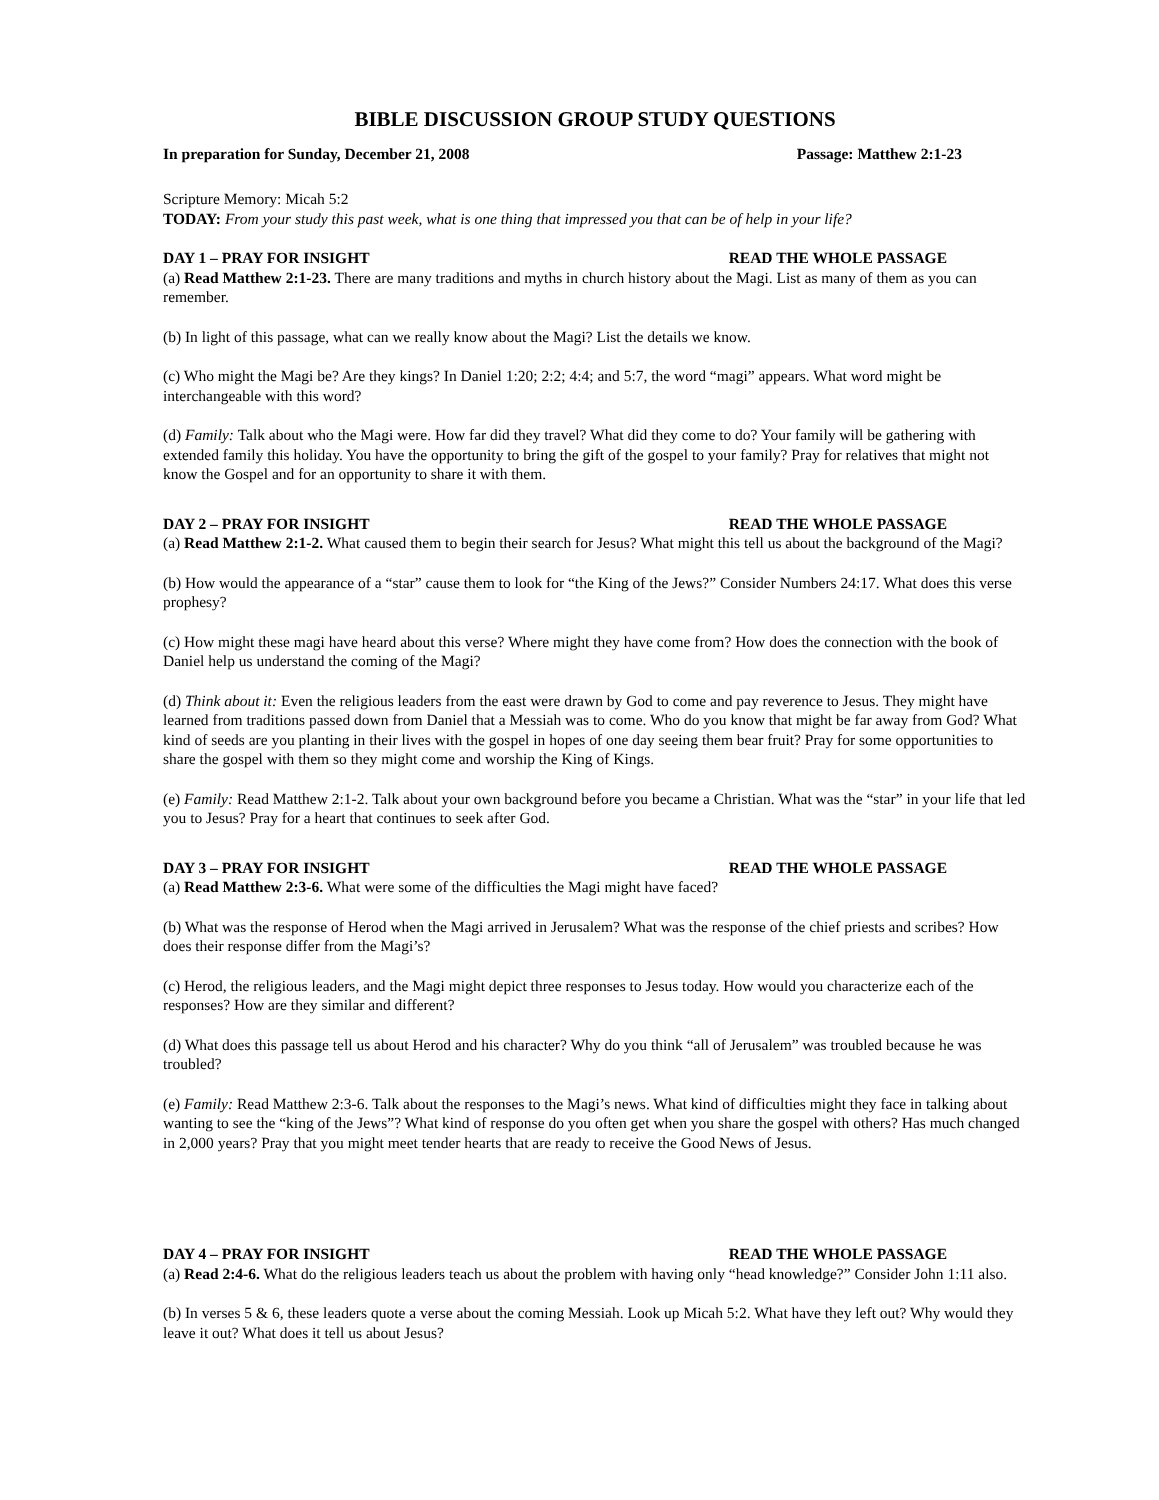BIBLE DISCUSSION GROUP STUDY QUESTIONS
In preparation for Sunday, December 21, 2008 Passage: Matthew 2:1-23
Scripture Memory: Micah 5:2
TODAY: From your study this past week, what is one thing that impressed you that can be of help in your life?
DAY 1 – PRAY FOR INSIGHT READ THE WHOLE PASSAGE
(a) Read Matthew 2:1-23. There are many traditions and myths in church history about the Magi. List as many of them as you can remember.
(b) In light of this passage, what can we really know about the Magi? List the details we know.
(c) Who might the Magi be? Are they kings? In Daniel 1:20; 2:2; 4:4; and 5:7, the word “magi” appears. What word might be interchangeable with this word?
(d) Family: Talk about who the Magi were. How far did they travel? What did they come to do? Your family will be gathering with extended family this holiday. You have the opportunity to bring the gift of the gospel to your family? Pray for relatives that might not know the Gospel and for an opportunity to share it with them.
DAY 2 – PRAY FOR INSIGHT READ THE WHOLE PASSAGE
(a) Read Matthew 2:1-2. What caused them to begin their search for Jesus? What might this tell us about the background of the Magi?
(b) How would the appearance of a “star” cause them to look for “the King of the Jews?” Consider Numbers 24:17. What does this verse prophesy?
(c) How might these magi have heard about this verse? Where might they have come from? How does the connection with the book of Daniel help us understand the coming of the Magi?
(d) Think about it: Even the religious leaders from the east were drawn by God to come and pay reverence to Jesus. They might have learned from traditions passed down from Daniel that a Messiah was to come. Who do you know that might be far away from God? What kind of seeds are you planting in their lives with the gospel in hopes of one day seeing them bear fruit? Pray for some opportunities to share the gospel with them so they might come and worship the King of Kings.
(e) Family: Read Matthew 2:1-2. Talk about your own background before you became a Christian. What was the “star” in your life that led you to Jesus? Pray for a heart that continues to seek after God.
DAY 3 – PRAY FOR INSIGHT READ THE WHOLE PASSAGE
(a) Read Matthew 2:3-6. What were some of the difficulties the Magi might have faced?
(b) What was the response of Herod when the Magi arrived in Jerusalem? What was the response of the chief priests and scribes? How does their response differ from the Magi’s?
(c) Herod, the religious leaders, and the Magi might depict three responses to Jesus today. How would you characterize each of the responses? How are they similar and different?
(d) What does this passage tell us about Herod and his character? Why do you think “all of Jerusalem” was troubled because he was troubled?
(e) Family: Read Matthew 2:3-6. Talk about the responses to the Magi’s news. What kind of difficulties might they face in talking about wanting to see the “king of the Jews”? What kind of response do you often get when you share the gospel with others? Has much changed in 2,000 years? Pray that you might meet tender hearts that are ready to receive the Good News of Jesus.
DAY 4 – PRAY FOR INSIGHT READ THE WHOLE PASSAGE
(a) Read 2:4-6. What do the religious leaders teach us about the problem with having only “head knowledge?” Consider John 1:11 also.
(b) In verses 5 & 6, these leaders quote a verse about the coming Messiah. Look up Micah 5:2. What have they left out? Why would they leave it out? What does it tell us about Jesus?